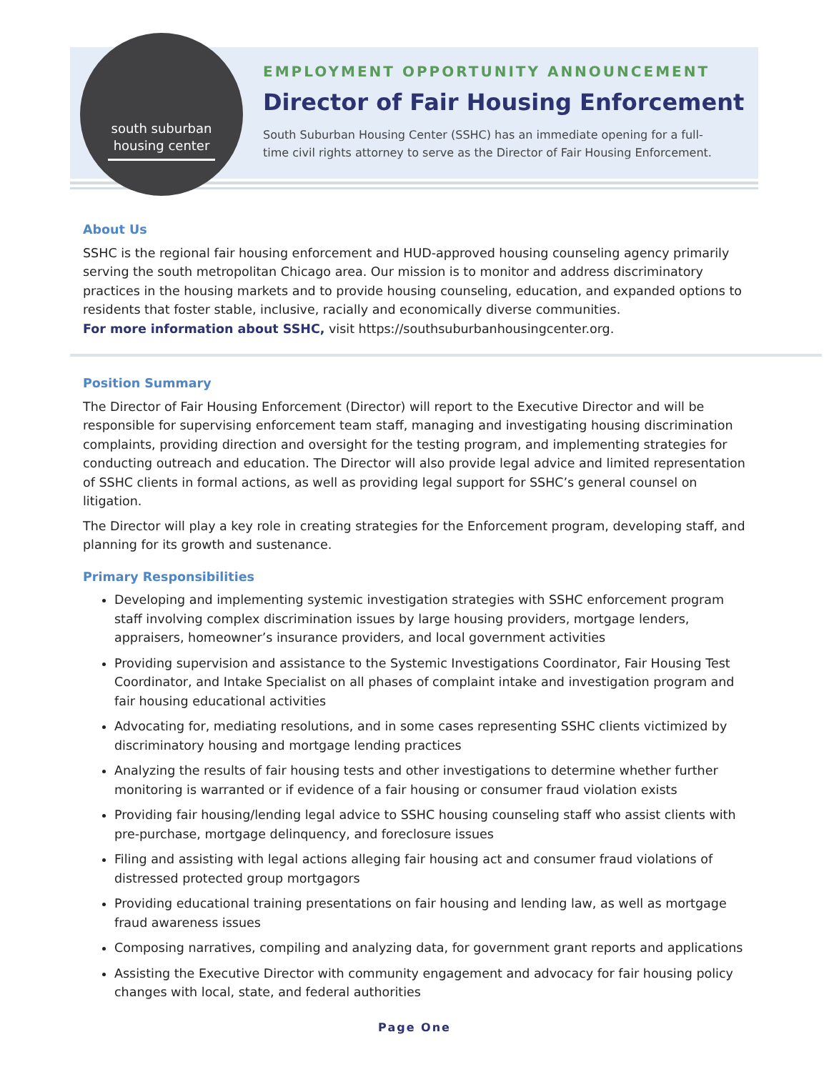south suburban
housing center
EMPLOYMENT OPPORTUNITY ANNOUNCEMENT
Director of Fair Housing Enforcement
South Suburban Housing Center (SSHC) has an immediate opening for a full-
time civil rights attorney to serve as the Director of Fair Housing Enforcement.
About Us
SSHC is the regional fair housing enforcement and HUD-approved housing counseling agency primarily serving the south metropolitan Chicago area. Our mission is to monitor and address discriminatory practices in the housing markets and to provide housing counseling, education, and expanded options to residents that foster stable, inclusive, racially and economically diverse communities.
For more information about SSHC, visit https://southsuburbanhousingcenter.org.
Position Summary
The Director of Fair Housing Enforcement (Director) will report to the Executive Director and will be responsible for supervising enforcement team staff, managing and investigating housing discrimination complaints, providing direction and oversight for the testing program, and implementing strategies for conducting outreach and education. The Director will also provide legal advice and limited representation of SSHC clients in formal actions, as well as providing legal support for SSHC’s general counsel on litigation.
The Director will play a key role in creating strategies for the Enforcement program, developing staff, and planning for its growth and sustenance.
Primary Responsibilities
Developing and implementing systemic investigation strategies with SSHC enforcement program staff involving complex discrimination issues by large housing providers, mortgage lenders, appraisers, homeowner’s insurance providers, and local government activities
Providing supervision and assistance to the Systemic Investigations Coordinator, Fair Housing Test Coordinator, and Intake Specialist on all phases of complaint intake and investigation program and fair housing educational activities
Advocating for, mediating resolutions, and in some cases representing SSHC clients victimized by discriminatory housing and mortgage lending practices
Analyzing the results of fair housing tests and other investigations to determine whether further monitoring is warranted or if evidence of a fair housing or consumer fraud violation exists
Providing fair housing/lending legal advice to SSHC housing counseling staff who assist clients with pre-purchase, mortgage delinquency, and foreclosure issues
Filing and assisting with legal actions alleging fair housing act and consumer fraud violations of distressed protected group mortgagors
Providing educational training presentations on fair housing and lending law, as well as mortgage fraud awareness issues
Composing narratives, compiling and analyzing data, for government grant reports and applications
Assisting the Executive Director with community engagement and advocacy for fair housing policy changes with local, state, and federal authorities
Page One